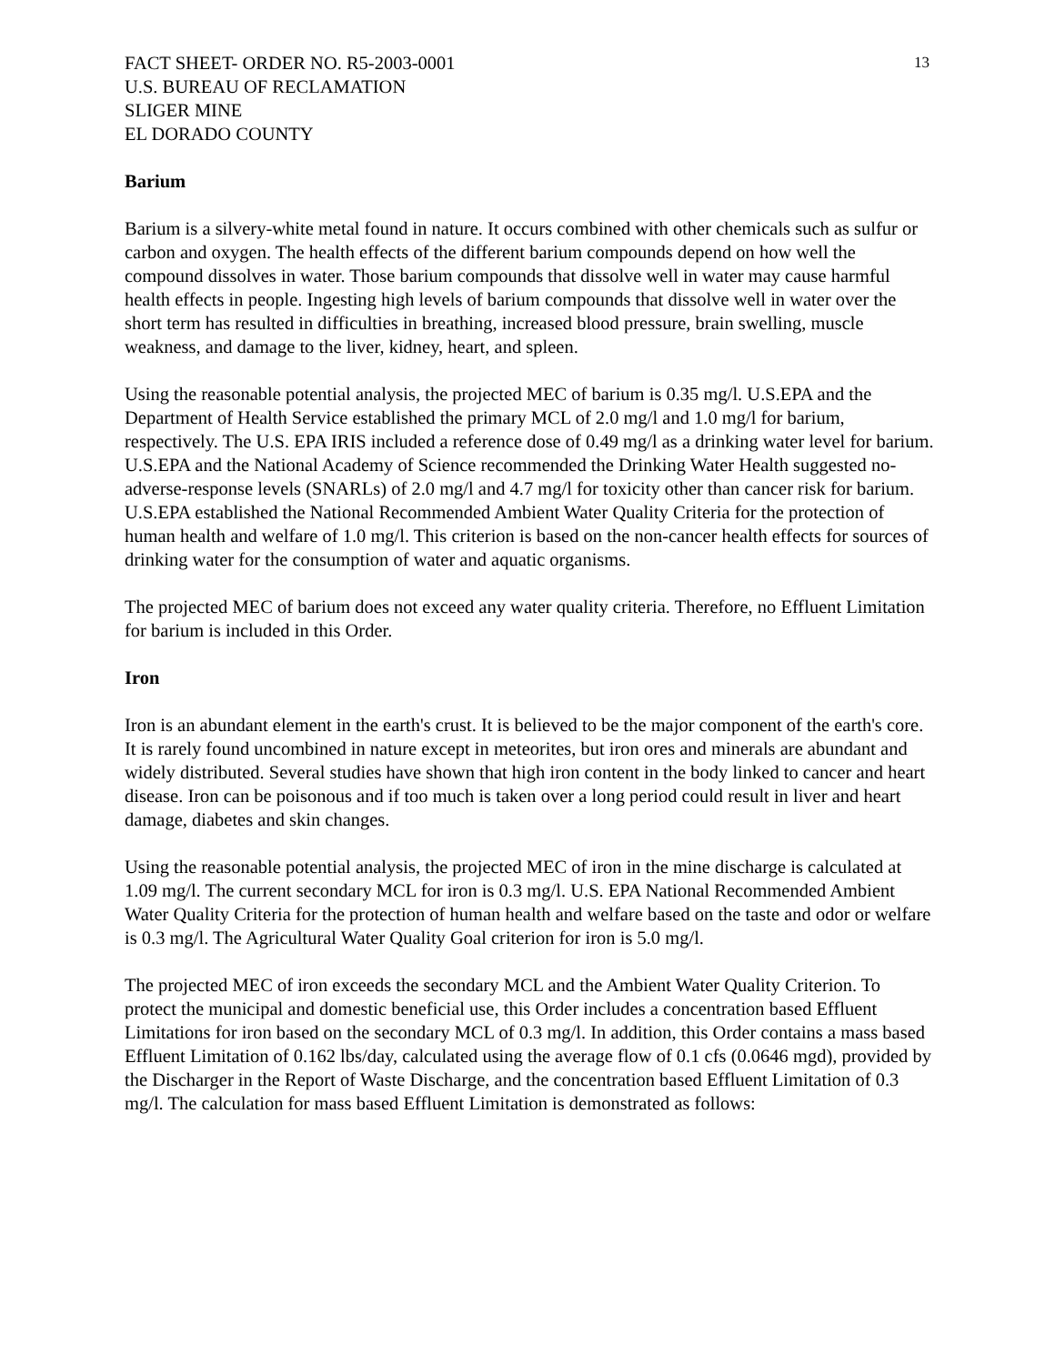FACT SHEET- ORDER NO. R5-2003-0001
U.S. BUREAU OF RECLAMATION
SLIGER MINE
EL DORADO COUNTY
13
Barium
Barium is a silvery-white metal found in nature. It occurs combined with other chemicals such as sulfur or carbon and oxygen. The health effects of the different barium compounds depend on how well the compound dissolves in water. Those barium compounds that dissolve well in water may cause harmful health effects in people. Ingesting high levels of barium compounds that dissolve well in water over the short term has resulted in difficulties in breathing, increased blood pressure, brain swelling, muscle weakness, and damage to the liver, kidney, heart, and spleen.
Using the reasonable potential analysis, the projected MEC of barium is 0.35 mg/l. U.S.EPA and the Department of Health Service established the primary MCL of 2.0 mg/l and 1.0 mg/l for barium, respectively. The U.S. EPA IRIS included a reference dose of 0.49 mg/l as a drinking water level for barium. U.S.EPA and the National Academy of Science recommended the Drinking Water Health suggested no-adverse-response levels (SNARLs) of 2.0 mg/l and 4.7 mg/l for toxicity other than cancer risk for barium. U.S.EPA established the National Recommended Ambient Water Quality Criteria for the protection of human health and welfare of 1.0 mg/l. This criterion is based on the non-cancer health effects for sources of drinking water for the consumption of water and aquatic organisms.
The projected MEC of barium does not exceed any water quality criteria. Therefore, no Effluent Limitation for barium is included in this Order.
Iron
Iron is an abundant element in the earth's crust. It is believed to be the major component of the earth's core. It is rarely found uncombined in nature except in meteorites, but iron ores and minerals are abundant and widely distributed. Several studies have shown that high iron content in the body linked to cancer and heart disease. Iron can be poisonous and if too much is taken over a long period could result in liver and heart damage, diabetes and skin changes.
Using the reasonable potential analysis, the projected MEC of iron in the mine discharge is calculated at 1.09 mg/l. The current secondary MCL for iron is 0.3 mg/l. U.S. EPA National Recommended Ambient Water Quality Criteria for the protection of human health and welfare based on the taste and odor or welfare is 0.3 mg/l. The Agricultural Water Quality Goal criterion for iron is 5.0 mg/l.
The projected MEC of iron exceeds the secondary MCL and the Ambient Water Quality Criterion. To protect the municipal and domestic beneficial use, this Order includes a concentration based Effluent Limitations for iron based on the secondary MCL of 0.3 mg/l. In addition, this Order contains a mass based Effluent Limitation of 0.162 lbs/day, calculated using the average flow of 0.1 cfs (0.0646 mgd), provided by the Discharger in the Report of Waste Discharge, and the concentration based Effluent Limitation of 0.3 mg/l. The calculation for mass based Effluent Limitation is demonstrated as follows: